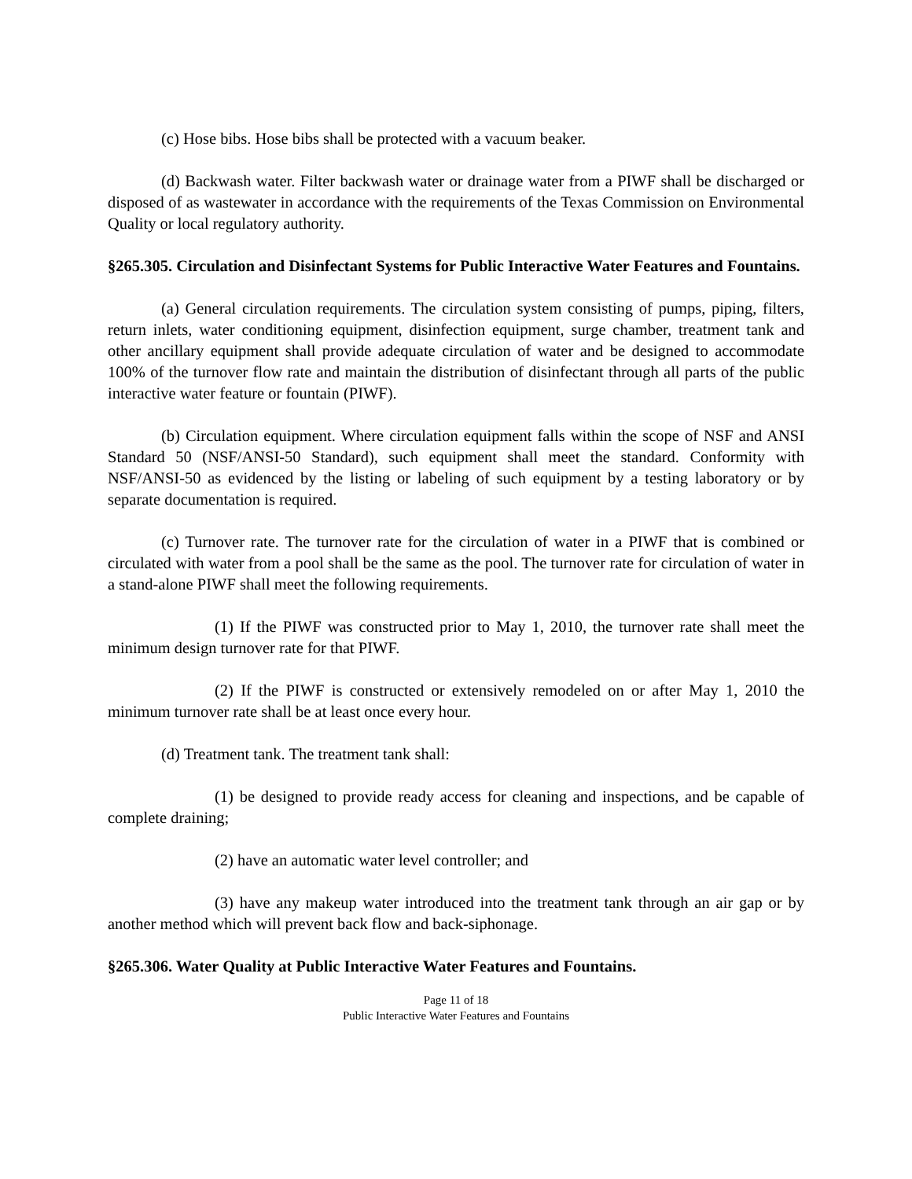(c) Hose bibs. Hose bibs shall be protected with a vacuum beaker.
(d) Backwash water. Filter backwash water or drainage water from a PIWF shall be discharged or disposed of as wastewater in accordance with the requirements of the Texas Commission on Environmental Quality or local regulatory authority.
§265.305. Circulation and Disinfectant Systems for Public Interactive Water Features and Fountains.
(a) General circulation requirements. The circulation system consisting of pumps, piping, filters, return inlets, water conditioning equipment, disinfection equipment, surge chamber, treatment tank and other ancillary equipment shall provide adequate circulation of water and be designed to accommodate 100% of the turnover flow rate and maintain the distribution of disinfectant through all parts of the public interactive water feature or fountain (PIWF).
(b) Circulation equipment. Where circulation equipment falls within the scope of NSF and ANSI Standard 50 (NSF/ANSI-50 Standard), such equipment shall meet the standard. Conformity with NSF/ANSI-50 as evidenced by the listing or labeling of such equipment by a testing laboratory or by separate documentation is required.
(c) Turnover rate. The turnover rate for the circulation of water in a PIWF that is combined or circulated with water from a pool shall be the same as the pool. The turnover rate for circulation of water in a stand-alone PIWF shall meet the following requirements.
(1) If the PIWF was constructed prior to May 1, 2010, the turnover rate shall meet the minimum design turnover rate for that PIWF.
(2) If the PIWF is constructed or extensively remodeled on or after May 1, 2010 the minimum turnover rate shall be at least once every hour.
(d) Treatment tank. The treatment tank shall:
(1) be designed to provide ready access for cleaning and inspections, and be capable of complete draining;
(2) have an automatic water level controller; and
(3) have any makeup water introduced into the treatment tank through an air gap or by another method which will prevent back flow and back-siphonage.
§265.306. Water Quality at Public Interactive Water Features and Fountains.
Page 11 of 18
Public Interactive Water Features and Fountains